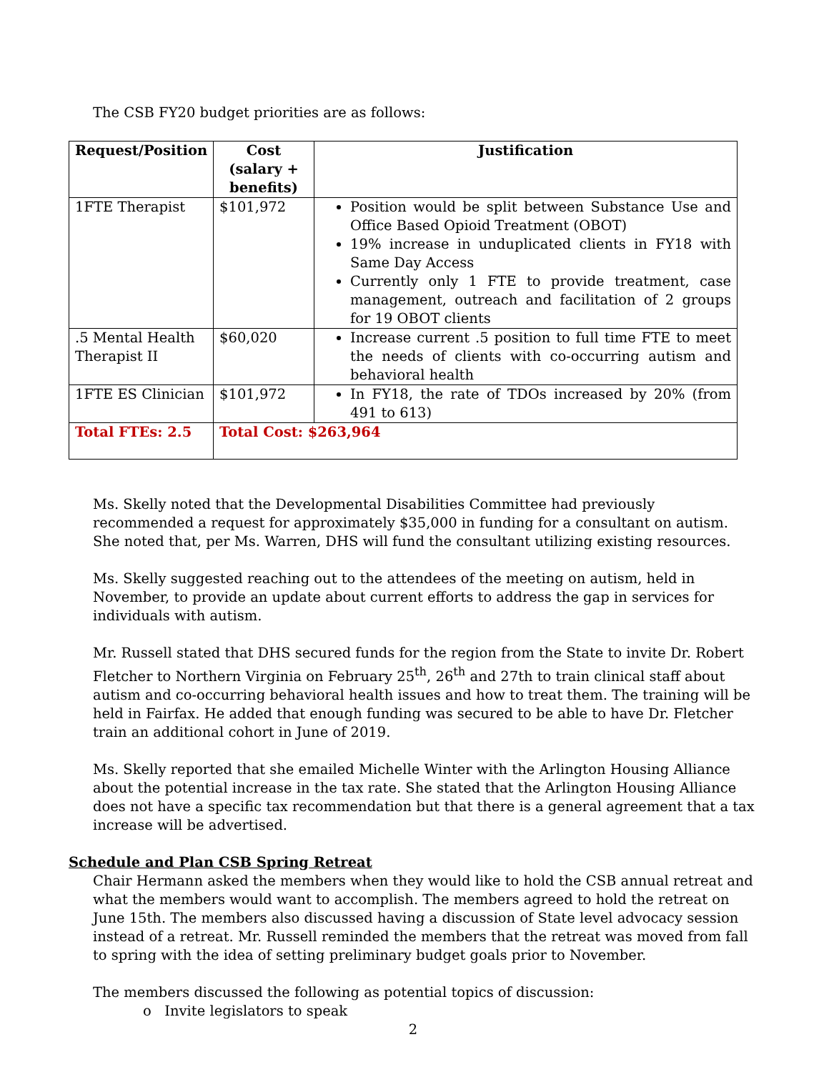The CSB FY20 budget priorities are as follows:
| Request/Position | Cost (salary + benefits) | Justification |
| --- | --- | --- |
| 1FTE Therapist | $101,972 | Position would be split between Substance Use and Office Based Opioid Treatment (OBOT) 19% increase in unduplicated clients in FY18 with Same Day Access Currently only 1 FTE to provide treatment, case management, outreach and facilitation of 2 groups for 19 OBOT clients |
| .5 Mental Health Therapist II | $60,020 | Increase current .5 position to full time FTE to meet the needs of clients with co-occurring autism and behavioral health |
| 1FTE ES Clinician | $101,972 | In FY18, the rate of TDOs increased by 20% (from 491 to 613) |
| Total FTEs: 2.5 | Total Cost: $263,964 | |
Ms. Skelly noted that the Developmental Disabilities Committee had previously recommended a request for approximately $35,000 in funding for a consultant on autism. She noted that, per Ms. Warren, DHS will fund the consultant utilizing existing resources.
Ms. Skelly suggested reaching out to the attendees of the meeting on autism, held in November, to provide an update about current efforts to address the gap in services for individuals with autism.
Mr. Russell stated that DHS secured funds for the region from the State to invite Dr. Robert Fletcher to Northern Virginia on February 25<sup>th</sup>, 26<sup>th</sup> and 27th to train clinical staff about autism and co-occurring behavioral health issues and how to treat them. The training will be held in Fairfax. He added that enough funding was secured to be able to have Dr. Fletcher train an additional cohort in June of 2019.
Ms. Skelly reported that she emailed Michelle Winter with the Arlington Housing Alliance about the potential increase in the tax rate. She stated that the Arlington Housing Alliance does not have a specific tax recommendation but that there is a general agreement that a tax increase will be advertised.
Schedule and Plan CSB Spring Retreat
Chair Hermann asked the members when they would like to hold the CSB annual retreat and what the members would want to accomplish. The members agreed to hold the retreat on June 15th. The members also discussed having a discussion of State level advocacy session instead of a retreat. Mr. Russell reminded the members that the retreat was moved from fall to spring with the idea of setting preliminary budget goals prior to November.
The members discussed the following as potential topics of discussion:
o Invite legislators to speak
2